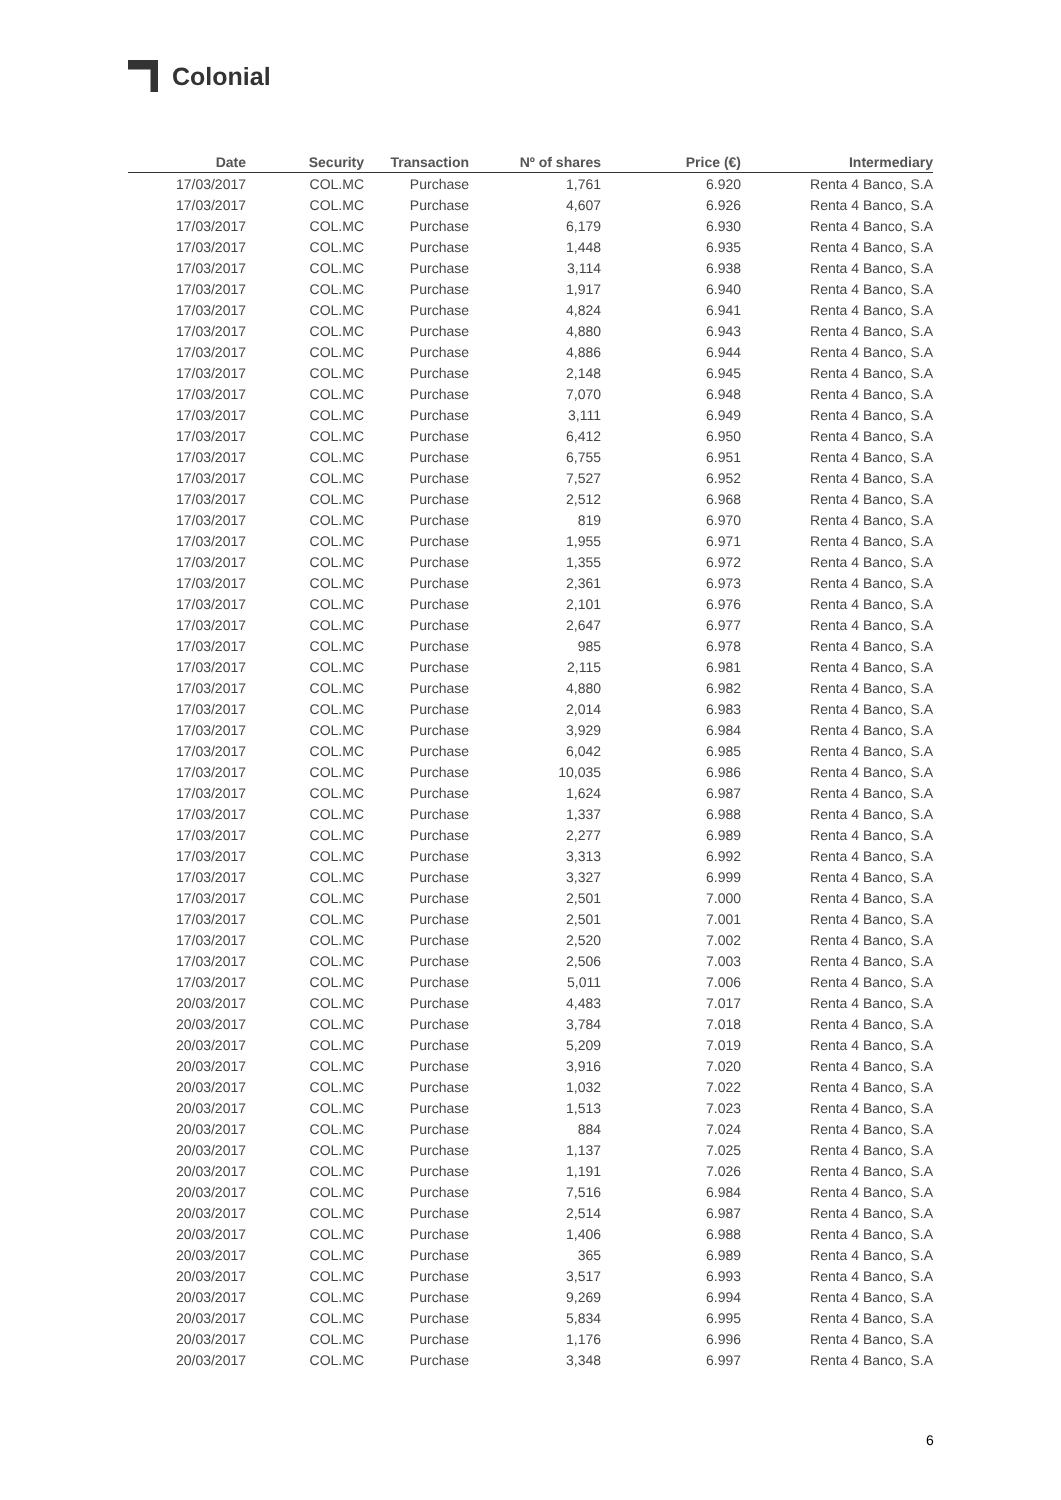Colonial
| Date | Security | Transaction | Nº of shares | Price (€) | Intermediary |
| --- | --- | --- | --- | --- | --- |
| 17/03/2017 | COL.MC | Purchase | 1,761 | 6.920 | Renta 4 Banco, S.A |
| 17/03/2017 | COL.MC | Purchase | 4,607 | 6.926 | Renta 4 Banco, S.A |
| 17/03/2017 | COL.MC | Purchase | 6,179 | 6.930 | Renta 4 Banco, S.A |
| 17/03/2017 | COL.MC | Purchase | 1,448 | 6.935 | Renta 4 Banco, S.A |
| 17/03/2017 | COL.MC | Purchase | 3,114 | 6.938 | Renta 4 Banco, S.A |
| 17/03/2017 | COL.MC | Purchase | 1,917 | 6.940 | Renta 4 Banco, S.A |
| 17/03/2017 | COL.MC | Purchase | 4,824 | 6.941 | Renta 4 Banco, S.A |
| 17/03/2017 | COL.MC | Purchase | 4,880 | 6.943 | Renta 4 Banco, S.A |
| 17/03/2017 | COL.MC | Purchase | 4,886 | 6.944 | Renta 4 Banco, S.A |
| 17/03/2017 | COL.MC | Purchase | 2,148 | 6.945 | Renta 4 Banco, S.A |
| 17/03/2017 | COL.MC | Purchase | 7,070 | 6.948 | Renta 4 Banco, S.A |
| 17/03/2017 | COL.MC | Purchase | 3,111 | 6.949 | Renta 4 Banco, S.A |
| 17/03/2017 | COL.MC | Purchase | 6,412 | 6.950 | Renta 4 Banco, S.A |
| 17/03/2017 | COL.MC | Purchase | 6,755 | 6.951 | Renta 4 Banco, S.A |
| 17/03/2017 | COL.MC | Purchase | 7,527 | 6.952 | Renta 4 Banco, S.A |
| 17/03/2017 | COL.MC | Purchase | 2,512 | 6.968 | Renta 4 Banco, S.A |
| 17/03/2017 | COL.MC | Purchase | 819 | 6.970 | Renta 4 Banco, S.A |
| 17/03/2017 | COL.MC | Purchase | 1,955 | 6.971 | Renta 4 Banco, S.A |
| 17/03/2017 | COL.MC | Purchase | 1,355 | 6.972 | Renta 4 Banco, S.A |
| 17/03/2017 | COL.MC | Purchase | 2,361 | 6.973 | Renta 4 Banco, S.A |
| 17/03/2017 | COL.MC | Purchase | 2,101 | 6.976 | Renta 4 Banco, S.A |
| 17/03/2017 | COL.MC | Purchase | 2,647 | 6.977 | Renta 4 Banco, S.A |
| 17/03/2017 | COL.MC | Purchase | 985 | 6.978 | Renta 4 Banco, S.A |
| 17/03/2017 | COL.MC | Purchase | 2,115 | 6.981 | Renta 4 Banco, S.A |
| 17/03/2017 | COL.MC | Purchase | 4,880 | 6.982 | Renta 4 Banco, S.A |
| 17/03/2017 | COL.MC | Purchase | 2,014 | 6.983 | Renta 4 Banco, S.A |
| 17/03/2017 | COL.MC | Purchase | 3,929 | 6.984 | Renta 4 Banco, S.A |
| 17/03/2017 | COL.MC | Purchase | 6,042 | 6.985 | Renta 4 Banco, S.A |
| 17/03/2017 | COL.MC | Purchase | 10,035 | 6.986 | Renta 4 Banco, S.A |
| 17/03/2017 | COL.MC | Purchase | 1,624 | 6.987 | Renta 4 Banco, S.A |
| 17/03/2017 | COL.MC | Purchase | 1,337 | 6.988 | Renta 4 Banco, S.A |
| 17/03/2017 | COL.MC | Purchase | 2,277 | 6.989 | Renta 4 Banco, S.A |
| 17/03/2017 | COL.MC | Purchase | 3,313 | 6.992 | Renta 4 Banco, S.A |
| 17/03/2017 | COL.MC | Purchase | 3,327 | 6.999 | Renta 4 Banco, S.A |
| 17/03/2017 | COL.MC | Purchase | 2,501 | 7.000 | Renta 4 Banco, S.A |
| 17/03/2017 | COL.MC | Purchase | 2,501 | 7.001 | Renta 4 Banco, S.A |
| 17/03/2017 | COL.MC | Purchase | 2,520 | 7.002 | Renta 4 Banco, S.A |
| 17/03/2017 | COL.MC | Purchase | 2,506 | 7.003 | Renta 4 Banco, S.A |
| 17/03/2017 | COL.MC | Purchase | 5,011 | 7.006 | Renta 4 Banco, S.A |
| 20/03/2017 | COL.MC | Purchase | 4,483 | 7.017 | Renta 4 Banco, S.A |
| 20/03/2017 | COL.MC | Purchase | 3,784 | 7.018 | Renta 4 Banco, S.A |
| 20/03/2017 | COL.MC | Purchase | 5,209 | 7.019 | Renta 4 Banco, S.A |
| 20/03/2017 | COL.MC | Purchase | 3,916 | 7.020 | Renta 4 Banco, S.A |
| 20/03/2017 | COL.MC | Purchase | 1,032 | 7.022 | Renta 4 Banco, S.A |
| 20/03/2017 | COL.MC | Purchase | 1,513 | 7.023 | Renta 4 Banco, S.A |
| 20/03/2017 | COL.MC | Purchase | 884 | 7.024 | Renta 4 Banco, S.A |
| 20/03/2017 | COL.MC | Purchase | 1,137 | 7.025 | Renta 4 Banco, S.A |
| 20/03/2017 | COL.MC | Purchase | 1,191 | 7.026 | Renta 4 Banco, S.A |
| 20/03/2017 | COL.MC | Purchase | 7,516 | 6.984 | Renta 4 Banco, S.A |
| 20/03/2017 | COL.MC | Purchase | 2,514 | 6.987 | Renta 4 Banco, S.A |
| 20/03/2017 | COL.MC | Purchase | 1,406 | 6.988 | Renta 4 Banco, S.A |
| 20/03/2017 | COL.MC | Purchase | 365 | 6.989 | Renta 4 Banco, S.A |
| 20/03/2017 | COL.MC | Purchase | 3,517 | 6.993 | Renta 4 Banco, S.A |
| 20/03/2017 | COL.MC | Purchase | 9,269 | 6.994 | Renta 4 Banco, S.A |
| 20/03/2017 | COL.MC | Purchase | 5,834 | 6.995 | Renta 4 Banco, S.A |
| 20/03/2017 | COL.MC | Purchase | 1,176 | 6.996 | Renta 4 Banco, S.A |
| 20/03/2017 | COL.MC | Purchase | 3,348 | 6.997 | Renta 4 Banco, S.A |
6